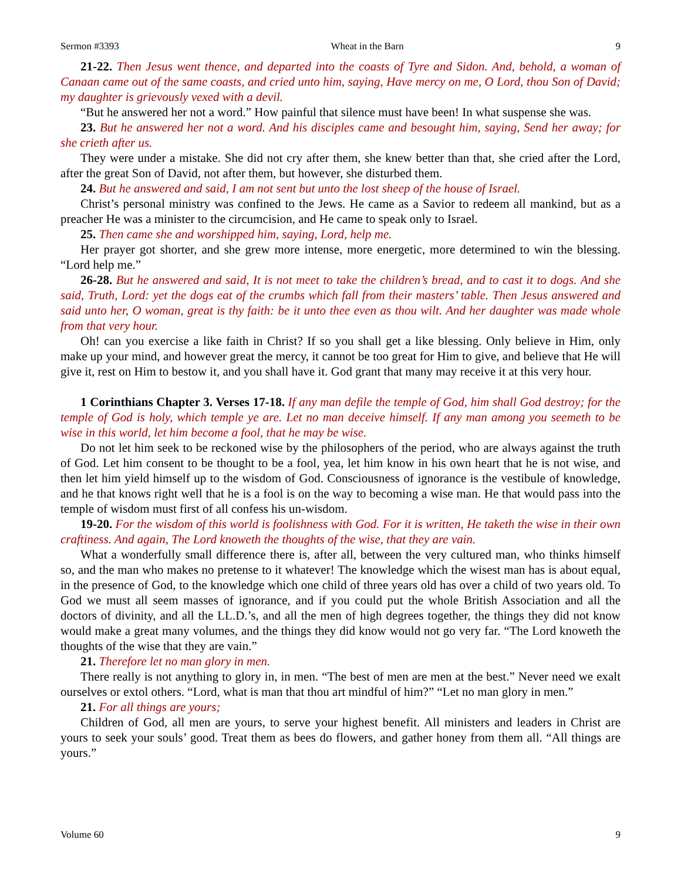Sermon #3393 Wheat in the Barn 9
21-22. Then Jesus went thence, and departed into the coasts of Tyre and Sidon. And, behold, a woman of Canaan came out of the same coasts, and cried unto him, saying, Have mercy on me, O Lord, thou Son of David; my daughter is grievously vexed with a devil.
“But he answered her not a word.” How painful that silence must have been! In what suspense she was.
23. But he answered her not a word. And his disciples came and besought him, saying, Send her away; for she crieth after us.
They were under a mistake. She did not cry after them, she knew better than that, she cried after the Lord, after the great Son of David, not after them, but however, she disturbed them.
24. But he answered and said, I am not sent but unto the lost sheep of the house of Israel.
Christ’s personal ministry was confined to the Jews. He came as a Savior to redeem all mankind, but as a preacher He was a minister to the circumcision, and He came to speak only to Israel.
25. Then came she and worshipped him, saying, Lord, help me.
Her prayer got shorter, and she grew more intense, more energetic, more determined to win the blessing. “Lord help me.”
26-28. But he answered and said, It is not meet to take the children’s bread, and to cast it to dogs. And she said, Truth, Lord: yet the dogs eat of the crumbs which fall from their masters’ table. Then Jesus answered and said unto her, O woman, great is thy faith: be it unto thee even as thou wilt. And her daughter was made whole from that very hour.
Oh! can you exercise a like faith in Christ? If so you shall get a like blessing. Only believe in Him, only make up your mind, and however great the mercy, it cannot be too great for Him to give, and believe that He will give it, rest on Him to bestow it, and you shall have it. God grant that many may receive it at this very hour.
1 Corinthians Chapter 3. Verses 17-18. If any man defile the temple of God, him shall God destroy; for the temple of God is holy, which temple ye are. Let no man deceive himself. If any man among you seemeth to be wise in this world, let him become a fool, that he may be wise.
Do not let him seek to be reckoned wise by the philosophers of the period, who are always against the truth of God. Let him consent to be thought to be a fool, yea, let him know in his own heart that he is not wise, and then let him yield himself up to the wisdom of God. Consciousness of ignorance is the vestibule of knowledge, and he that knows right well that he is a fool is on the way to becoming a wise man. He that would pass into the temple of wisdom must first of all confess his un-wisdom.
19-20. For the wisdom of this world is foolishness with God. For it is written, He taketh the wise in their own craftiness. And again, The Lord knoweth the thoughts of the wise, that they are vain.
What a wonderfully small difference there is, after all, between the very cultured man, who thinks himself so, and the man who makes no pretense to it whatever! The knowledge which the wisest man has is about equal, in the presence of God, to the knowledge which one child of three years old has over a child of two years old. To God we must all seem masses of ignorance, and if you could put the whole British Association and all the doctors of divinity, and all the LL.D.’s, and all the men of high degrees together, the things they did not know would make a great many volumes, and the things they did know would not go very far. “The Lord knoweth the thoughts of the wise that they are vain.”
21. Therefore let no man glory in men.
There really is not anything to glory in, in men. “The best of men are men at the best.” Never need we exalt ourselves or extol others. “Lord, what is man that thou art mindful of him?” “Let no man glory in men.”
21. For all things are yours;
Children of God, all men are yours, to serve your highest benefit. All ministers and leaders in Christ are yours to seek your souls’ good. Treat them as bees do flowers, and gather honey from them all. “All things are yours.”
Volume 60 9